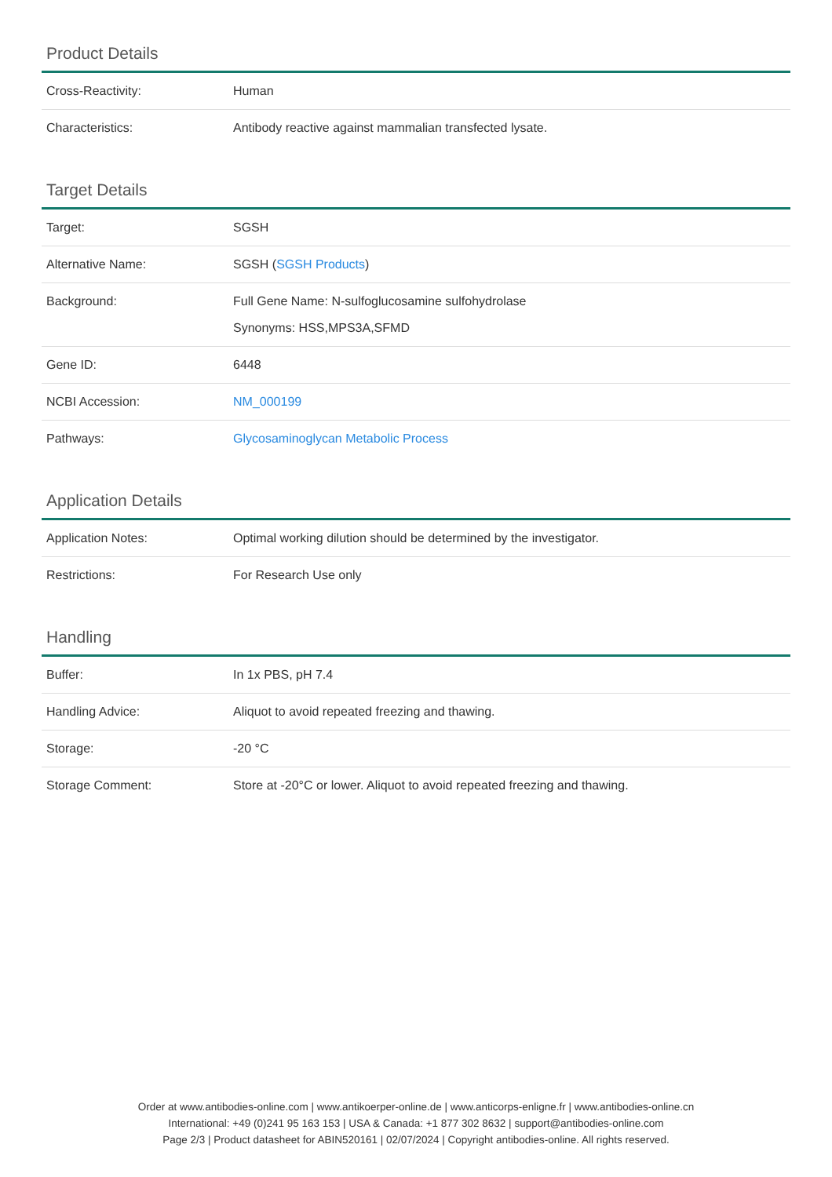Product Details
| Cross-Reactivity: | Human |
| Characteristics: | Antibody reactive against mammalian transfected lysate. |
Target Details
| Target: | SGSH |
| Alternative Name: | SGSH ( SGSH Products ) |
| Background: | Full Gene Name: N-sulfoglucosamine sulfohydrolase Synonyms: HSS,MPS3A,SFMD |
| Gene ID: | 6448 |
| NCBI Accession: | NM_000199 |
| Pathways: | Glycosaminoglycan Metabolic Process |
Application Details
| Application Notes: | Optimal working dilution should be determined by the investigator. |
| Restrictions: | For Research Use only |
Handling
| Buffer: | In 1x PBS, pH 7.4 |
| Handling Advice: | Aliquot to avoid repeated freezing and thawing. |
| Storage: | -20 °C |
| Storage Comment: | Store at -20°C or lower. Aliquot to avoid repeated freezing and thawing. |
Order at www.antibodies-online.com | www.antikoerper-online.de | www.anticorps-enligne.fr | www.antibodies-online.cn
International: +49 (0)241 95 163 153 | USA & Canada: +1 877 302 8632 | support@antibodies-online.com
Page 2/3 | Product datasheet for ABIN520161 | 02/07/2024 | Copyright antibodies-online. All rights reserved.